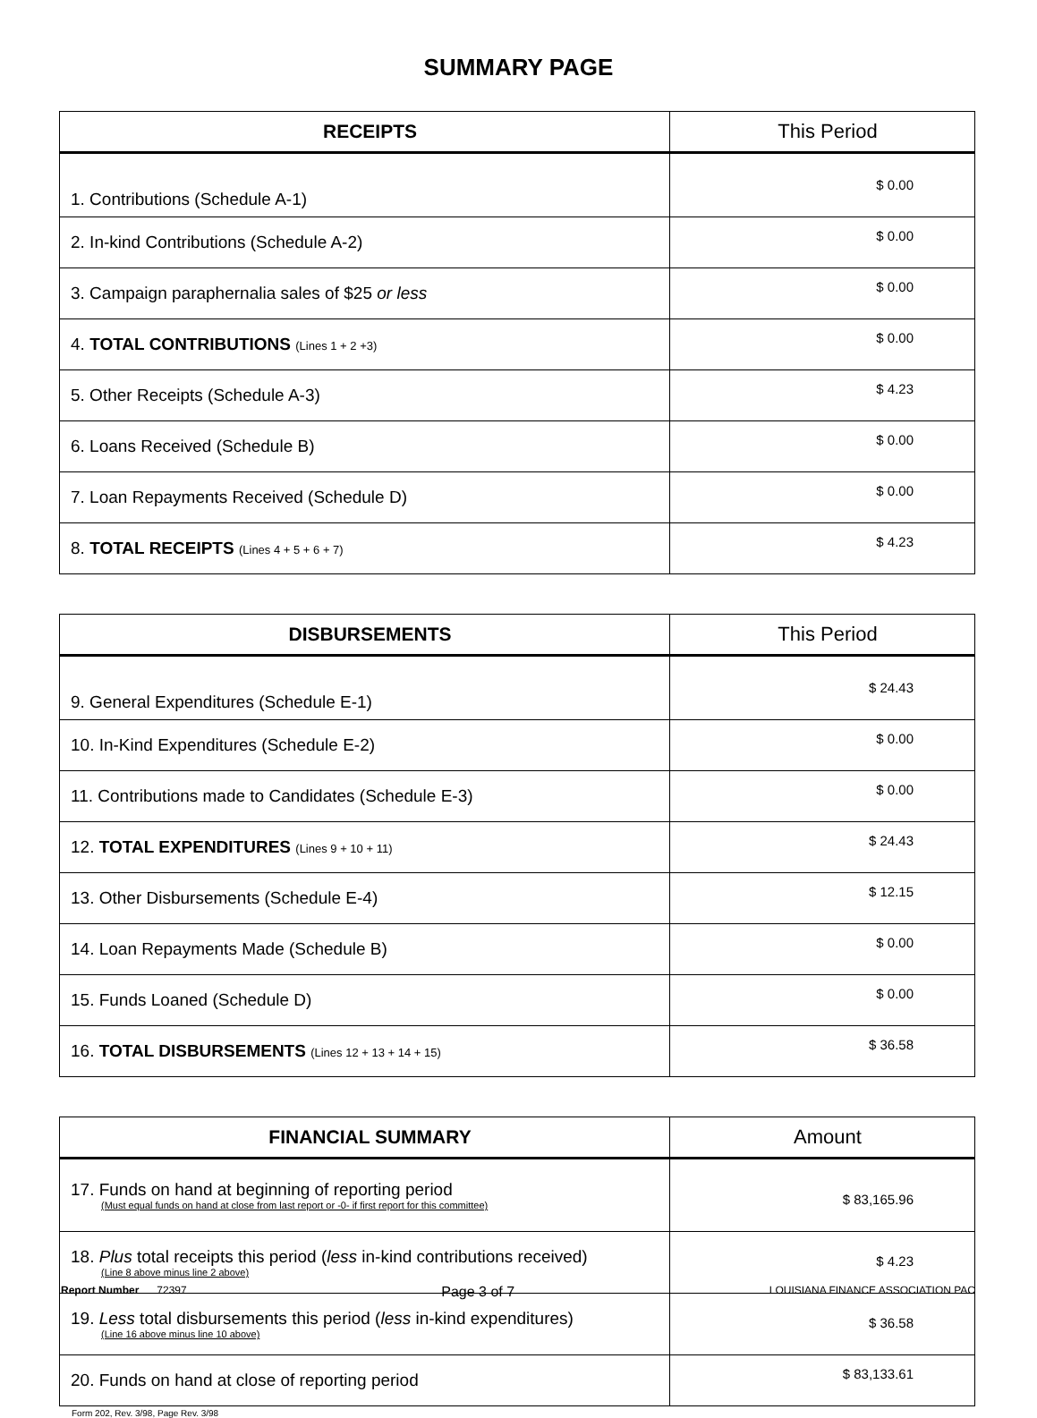SUMMARY PAGE
| RECEIPTS | This Period |
| --- | --- |
| 1. Contributions (Schedule A-1) | $ 0.00 |
| 2. In-kind Contributions (Schedule A-2) | $ 0.00 |
| 3. Campaign paraphernalia sales of $25 or less | $ 0.00 |
| 4. TOTAL CONTRIBUTIONS (Lines 1 + 2 +3) | $ 0.00 |
| 5. Other Receipts (Schedule A-3) | $ 4.23 |
| 6. Loans Received (Schedule B) | $ 0.00 |
| 7. Loan Repayments Received (Schedule D) | $ 0.00 |
| 8. TOTAL RECEIPTS (Lines 4 + 5 + 6 + 7) | $ 4.23 |
| DISBURSEMENTS | This Period |
| --- | --- |
| 9. General Expenditures (Schedule E-1) | $ 24.43 |
| 10. In-Kind Expenditures (Schedule E-2) | $ 0.00 |
| 11. Contributions made to Candidates (Schedule E-3) | $ 0.00 |
| 12. TOTAL EXPENDITURES (Lines 9 + 10 + 11) | $ 24.43 |
| 13. Other Disbursements (Schedule E-4) | $ 12.15 |
| 14. Loan Repayments Made (Schedule B) | $ 0.00 |
| 15. Funds Loaned (Schedule D) | $ 0.00 |
| 16. TOTAL DISBURSEMENTS (Lines 12 + 13 + 14 + 15) | $ 36.58 |
| FINANCIAL SUMMARY | Amount |
| --- | --- |
| 17. Funds on hand at beginning of reporting period (Must equal funds on hand at close from last report or -0- if first report for this committee) | $ 83,165.96 |
| 18. Plus total receipts this period ( less in-kind contributions received) (Line 8 above minus line 2 above) | $ 4.23 |
| 19. Less total disbursements this period ( less in-kind expenditures) (Line 16 above minus line 10 above) | $ 36.58 |
| 20. Funds on hand at close of reporting period | $ 83,133.61 |
Form 202, Rev. 3/98, Page Rev. 3/98
Report Number 72397 Page 3 of 7 LOUISIANA FINANCE ASSOCIATION PAC